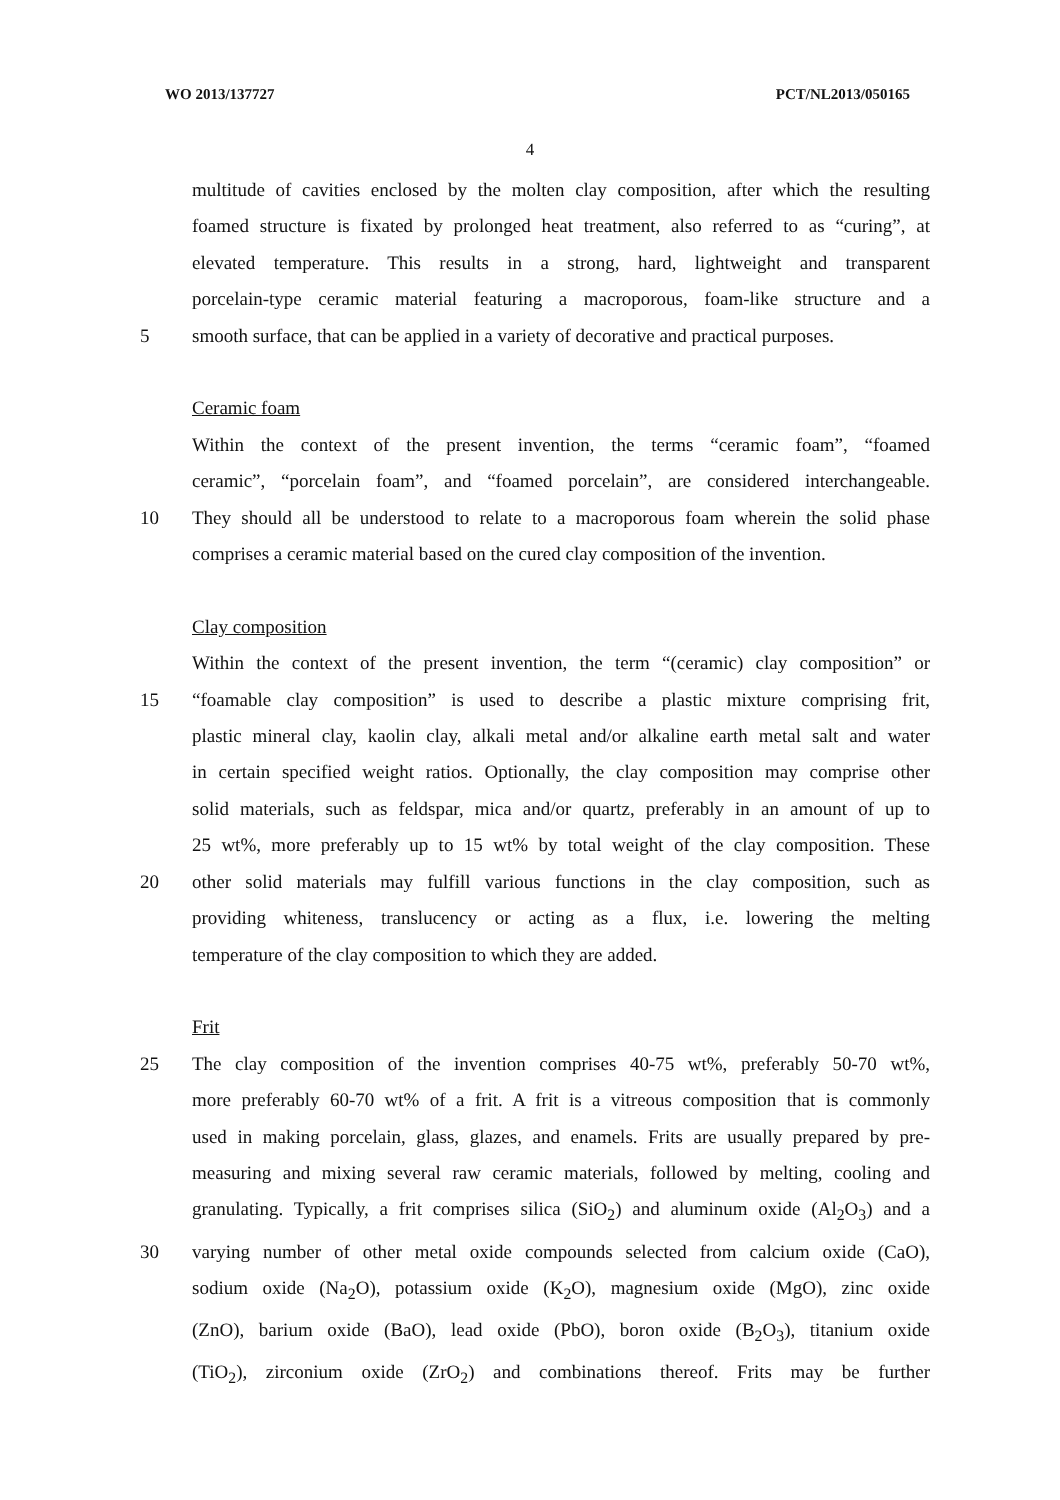WO 2013/137727 PCT/NL2013/050165
4
multitude of cavities enclosed by the molten clay composition, after which the resulting
foamed structure is fixated by prolonged heat treatment, also referred to as “curing”, at
elevated temperature. This results in a strong, hard, lightweight and transparent
porcelain-type ceramic material featuring a macroporous, foam-like structure and a
5 smooth surface, that can be applied in a variety of decorative and practical purposes.
Ceramic foam
Within the context of the present invention, the terms “ceramic foam”, “foamed
ceramic”, “porcelain foam”, and “foamed porcelain”, are considered interchangeable.
10 They should all be understood to relate to a macroporous foam wherein the solid phase
comprises a ceramic material based on the cured clay composition of the invention.
Clay composition
Within the context of the present invention, the term “(ceramic) clay composition” or
15 “foamable clay composition” is used to describe a plastic mixture comprising frit,
plastic mineral clay, kaolin clay, alkali metal and/or alkaline earth metal salt and water
in certain specified weight ratios. Optionally, the clay composition may comprise other
solid materials, such as feldspar, mica and/or quartz, preferably in an amount of up to
25 wt%, more preferably up to 15 wt% by total weight of the clay composition. These
20 other solid materials may fulfill various functions in the clay composition, such as
providing whiteness, translucency or acting as a flux, i.e. lowering the melting
temperature of the clay composition to which they are added.
Frit
25 The clay composition of the invention comprises 40-75 wt%, preferably 50-70 wt%,
more preferably 60-70 wt% of a frit. A frit is a vitreous composition that is commonly
used in making porcelain, glass, glazes, and enamels. Frits are usually prepared by pre-
measuring and mixing several raw ceramic materials, followed by melting, cooling and
granulating. Typically, a frit comprises silica (SiO<sub>2</sub>) and aluminum oxide (Al<sub>2</sub>O<sub>3</sub>) and a
30 varying number of other metal oxide compounds selected from calcium oxide (CaO),
sodium oxide (Na<sub>2</sub>O), potassium oxide (K<sub>2</sub>O), magnesium oxide (MgO), zinc oxide
(ZnO), barium oxide (BaO), lead oxide (PbO), boron oxide (B<sub>2</sub>O<sub>3</sub>), titanium oxide
(TiO<sub>2</sub>), zirconium oxide (ZrO<sub>2</sub>) and combinations thereof. Frits may be further